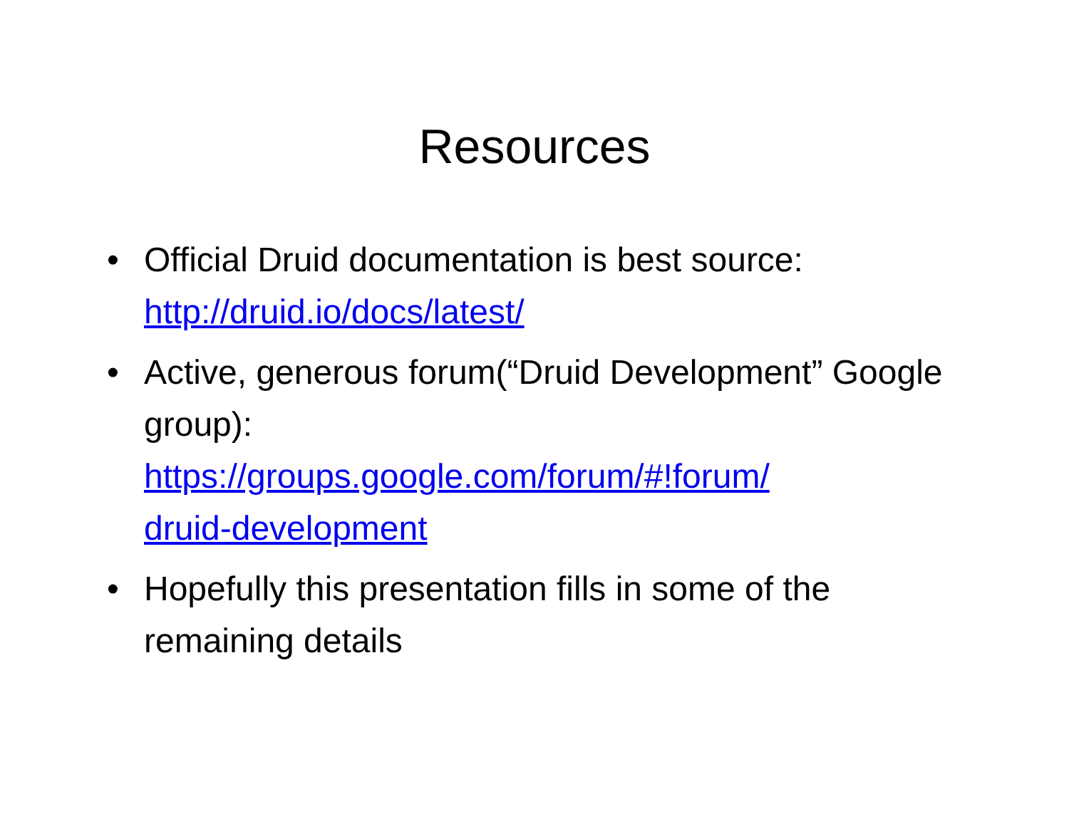Resources
• Official Druid documentation is best source: http://druid.io/docs/latest/
• Active, generous forum(“Druid Development” Google group):
https://groups.google.com/forum/#!forum/
druid-development
• Hopefully this presentation fills in some of the remaining details